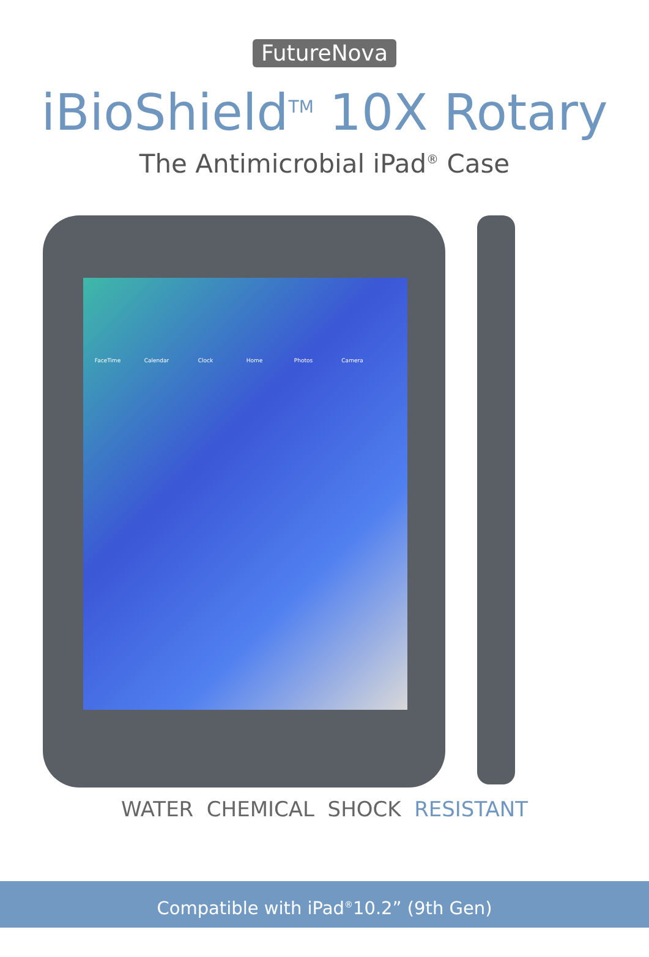FutureNova
iBioShield<sup>TM</sup> 10X Rotary
The Antimicrobial iPad<sup>®</sup> Case
FaceTime Calendar Clock Home Photos Camera
WATER CHEMICAL SHOCK RESISTANT
Compatible with iPad<sup>®</sup>10.2” (9th Gen)